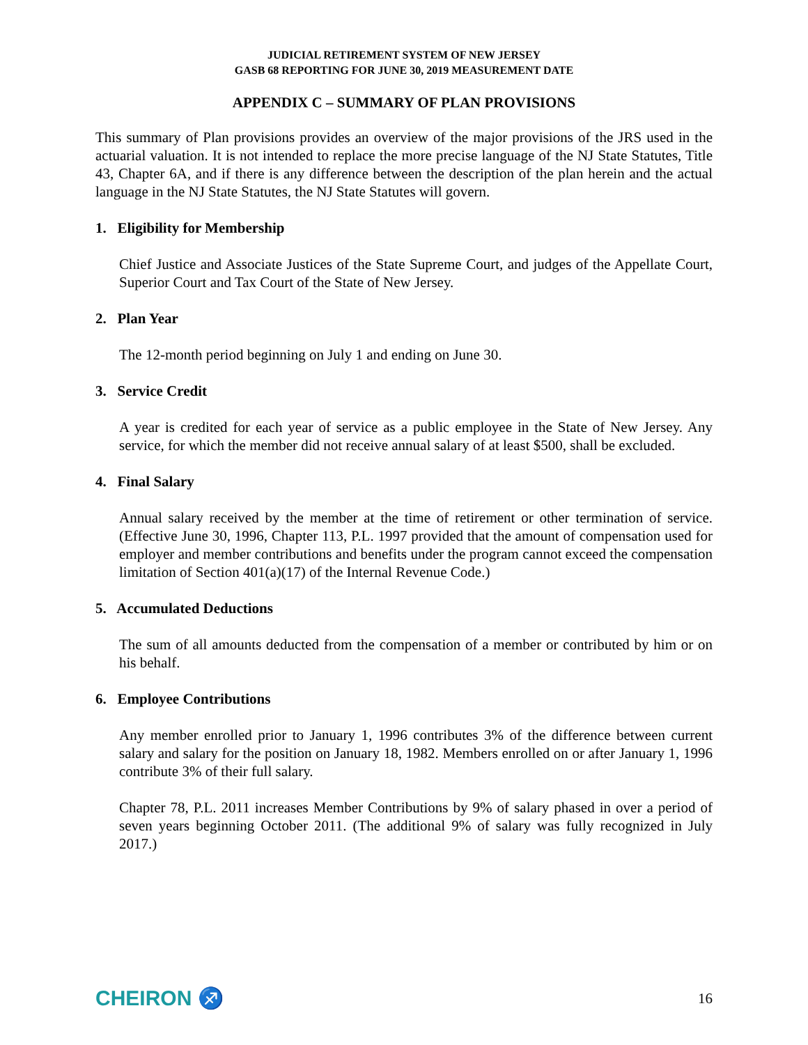JUDICIAL RETIREMENT SYSTEM OF NEW JERSEY
GASB 68 REPORTING FOR JUNE 30, 2019 MEASUREMENT DATE
APPENDIX C – SUMMARY OF PLAN PROVISIONS
This summary of Plan provisions provides an overview of the major provisions of the JRS used in the actuarial valuation. It is not intended to replace the more precise language of the NJ State Statutes, Title 43, Chapter 6A, and if there is any difference between the description of the plan herein and the actual language in the NJ State Statutes, the NJ State Statutes will govern.
1. Eligibility for Membership
Chief Justice and Associate Justices of the State Supreme Court, and judges of the Appellate Court, Superior Court and Tax Court of the State of New Jersey.
2. Plan Year
The 12-month period beginning on July 1 and ending on June 30.
3. Service Credit
A year is credited for each year of service as a public employee in the State of New Jersey. Any service, for which the member did not receive annual salary of at least $500, shall be excluded.
4. Final Salary
Annual salary received by the member at the time of retirement or other termination of service. (Effective June 30, 1996, Chapter 113, P.L. 1997 provided that the amount of compensation used for employer and member contributions and benefits under the program cannot exceed the compensation limitation of Section 401(a)(17) of the Internal Revenue Code.)
5. Accumulated Deductions
The sum of all amounts deducted from the compensation of a member or contributed by him or on his behalf.
6. Employee Contributions
Any member enrolled prior to January 1, 1996 contributes 3% of the difference between current salary and salary for the position on January 18, 1982. Members enrolled on or after January 1, 1996 contribute 3% of their full salary.
Chapter 78, P.L. 2011 increases Member Contributions by 9% of salary phased in over a period of seven years beginning October 2011. (The additional 9% of salary was fully recognized in July 2017.)
CHEIRON ♐ 16